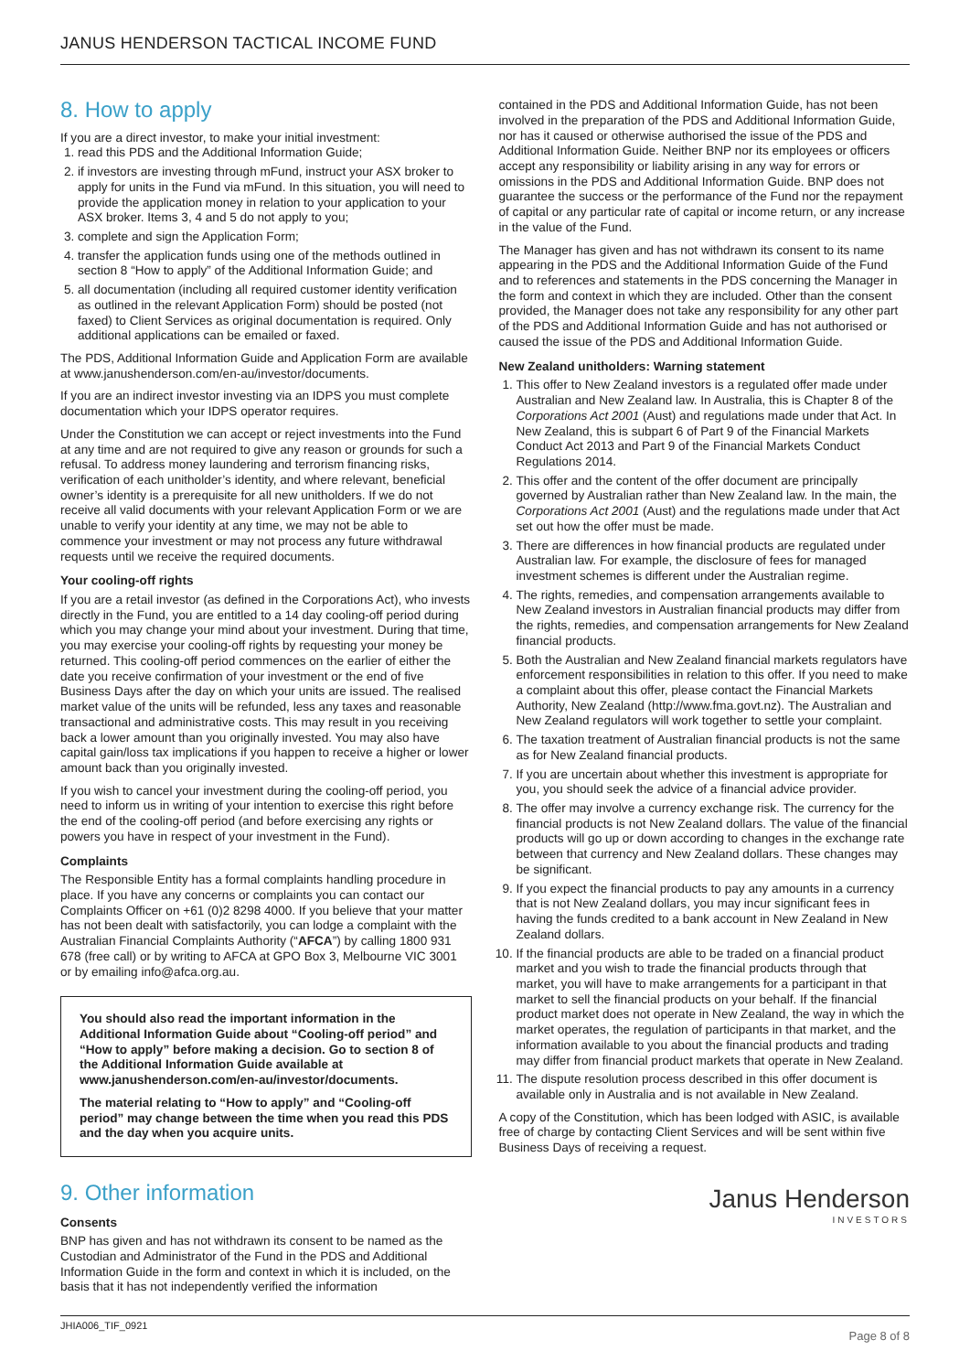JANUS HENDERSON TACTICAL INCOME FUND
8. How to apply
If you are a direct investor, to make your initial investment:
1. read this PDS and the Additional Information Guide;
2. if investors are investing through mFund, instruct your ASX broker to apply for units in the Fund via mFund. In this situation, you will need to provide the application money in relation to your application to your ASX broker. Items 3, 4 and 5 do not apply to you;
3. complete and sign the Application Form;
4. transfer the application funds using one of the methods outlined in section 8 “How to apply” of the Additional Information Guide; and
5. all documentation (including all required customer identity verification as outlined in the relevant Application Form) should be posted (not faxed) to Client Services as original documentation is required. Only additional applications can be emailed or faxed.
The PDS, Additional Information Guide and Application Form are available at www.janushenderson.com/en-au/investor/documents.
If you are an indirect investor investing via an IDPS you must complete documentation which your IDPS operator requires.
Under the Constitution we can accept or reject investments into the Fund at any time and are not required to give any reason or grounds for such a refusal. To address money laundering and terrorism financing risks, verification of each unitholder’s identity, and where relevant, beneficial owner’s identity is a prerequisite for all new unitholders. If we do not receive all valid documents with your relevant Application Form or we are unable to verify your identity at any time, we may not be able to commence your investment or may not process any future withdrawal requests until we receive the required documents.
Your cooling-off rights
If you are a retail investor (as defined in the Corporations Act), who invests directly in the Fund, you are entitled to a 14 day cooling-off period during which you may change your mind about your investment. During that time, you may exercise your cooling-off rights by requesting your money be returned. This cooling-off period commences on the earlier of either the date you receive confirmation of your investment or the end of five Business Days after the day on which your units are issued. The realised market value of the units will be refunded, less any taxes and reasonable transactional and administrative costs. This may result in you receiving back a lower amount than you originally invested. You may also have capital gain/loss tax implications if you happen to receive a higher or lower amount back than you originally invested.
If you wish to cancel your investment during the cooling-off period, you need to inform us in writing of your intention to exercise this right before the end of the cooling-off period (and before exercising any rights or powers you have in respect of your investment in the Fund).
Complaints
The Responsible Entity has a formal complaints handling procedure in place. If you have any concerns or complaints you can contact our Complaints Officer on +61 (0)2 8298 4000. If you believe that your matter has not been dealt with satisfactorily, you can lodge a complaint with the Australian Financial Complaints Authority (“AFCA”) by calling 1800 931 678 (free call) or by writing to AFCA at GPO Box 3, Melbourne VIC 3001 or by emailing info@afca.org.au.
You should also read the important information in the Additional Information Guide about “Cooling-off period” and “How to apply” before making a decision. Go to section 8 of the Additional Information Guide available at www.janushenderson.com/en-au/investor/documents.
The material relating to “How to apply” and “Cooling-off period” may change between the time when you read this PDS and the day when you acquire units.
9. Other information
Consents
BNP has given and has not withdrawn its consent to be named as the Custodian and Administrator of the Fund in the PDS and Additional Information Guide in the form and context in which it is included, on the basis that it has not independently verified the information
contained in the PDS and Additional Information Guide, has not been involved in the preparation of the PDS and Additional Information Guide, nor has it caused or otherwise authorised the issue of the PDS and Additional Information Guide. Neither BNP nor its employees or officers accept any responsibility or liability arising in any way for errors or omissions in the PDS and Additional Information Guide. BNP does not guarantee the success or the performance of the Fund nor the repayment of capital or any particular rate of capital or income return, or any increase in the value of the Fund.
The Manager has given and has not withdrawn its consent to its name appearing in the PDS and the Additional Information Guide of the Fund and to references and statements in the PDS concerning the Manager in the form and context in which they are included. Other than the consent provided, the Manager does not take any responsibility for any other part of the PDS and Additional Information Guide and has not authorised or caused the issue of the PDS and Additional Information Guide.
New Zealand unitholders: Warning statement
1. This offer to New Zealand investors is a regulated offer made under Australian and New Zealand law. In Australia, this is Chapter 8 of the Corporations Act 2001 (Aust) and regulations made under that Act. In New Zealand, this is subpart 6 of Part 9 of the Financial Markets Conduct Act 2013 and Part 9 of the Financial Markets Conduct Regulations 2014.
2. This offer and the content of the offer document are principally governed by Australian rather than New Zealand law. In the main, the Corporations Act 2001 (Aust) and the regulations made under that Act set out how the offer must be made.
3. There are differences in how financial products are regulated under Australian law. For example, the disclosure of fees for managed investment schemes is different under the Australian regime.
4. The rights, remedies, and compensation arrangements available to New Zealand investors in Australian financial products may differ from the rights, remedies, and compensation arrangements for New Zealand financial products.
5. Both the Australian and New Zealand financial markets regulators have enforcement responsibilities in relation to this offer. If you need to make a complaint about this offer, please contact the Financial Markets Authority, New Zealand (http://www.fma.govt.nz). The Australian and New Zealand regulators will work together to settle your complaint.
6. The taxation treatment of Australian financial products is not the same as for New Zealand financial products.
7. If you are uncertain about whether this investment is appropriate for you, you should seek the advice of a financial advice provider.
8. The offer may involve a currency exchange risk. The currency for the financial products is not New Zealand dollars. The value of the financial products will go up or down according to changes in the exchange rate between that currency and New Zealand dollars. These changes may be significant.
9. If you expect the financial products to pay any amounts in a currency that is not New Zealand dollars, you may incur significant fees in having the funds credited to a bank account in New Zealand in New Zealand dollars.
10. If the financial products are able to be traded on a financial product market and you wish to trade the financial products through that market, you will have to make arrangements for a participant in that market to sell the financial products on your behalf. If the financial product market does not operate in New Zealand, the way in which the market operates, the regulation of participants in that market, and the information available to you about the financial products and trading may differ from financial product markets that operate in New Zealand.
11. The dispute resolution process described in this offer document is available only in Australia and is not available in New Zealand.
A copy of the Constitution, which has been lodged with ASIC, is available free of charge by contacting Client Services and will be sent within five Business Days of receiving a request.
Janus Henderson
INVESTORS
JHIA006_TIF_0921 Page 8 of 8